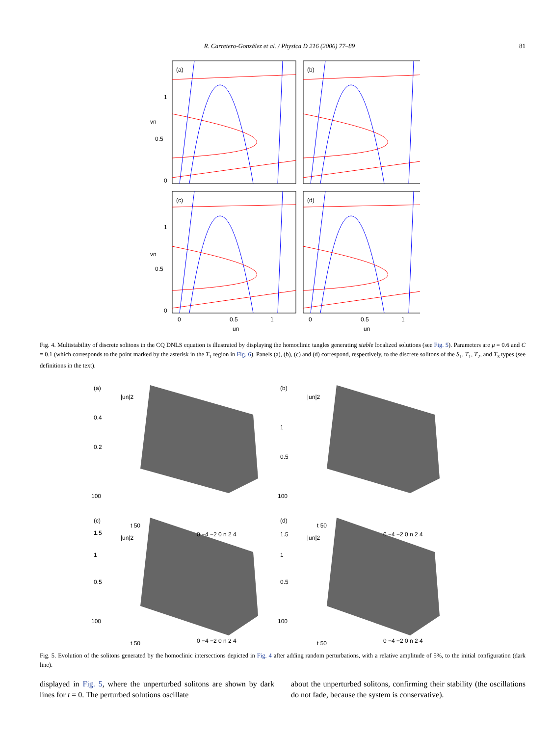R. Carretero-González et al. / Physica D 216 (2006) 77–89 81
(a)
(b)
(c)
(d)
0
0.5
1
0
0.5
1
vn
vn
0
0.5
1
0
0.5
1
un
un
Fig. 4. Multistability of discrete solitons in the CQ DNLS equation is illustrated by displaying the homoclinic tangles generating stable localized solutions (see Fig. 5). Parameters are μ = 0.6 and C = 0.1 (which corresponds to the point marked by the asterisk in the T<sub>1</sub> region in Fig. 6). Panels (a), (b), (c) and (d) correspond, respectively, to the discrete solitons of the S<sub>1</sub>, T<sub>1</sub>, T<sub>2</sub>, and T<sub>3</sub> types (see definitions in the text).
(a)
|un|2
0.4
0.2
100
t 50
0 −4 −2 0 n 2 4
(b)
|un|2
1
0.5
100
t 50
0 −4 −2 0 n 2 4
(c)
|un|2
1.5
1
0.5
100
t 50
0 −4 −2 0 n 2 4
(d)
|un|2
1.5
1
0.5
100
t 50
0 −4 −2 0 n 2 4
Fig. 5. Evolution of the solitons generated by the homoclinic intersections depicted in Fig. 4 after adding random perturbations, with a relative amplitude of 5%, to the initial configuration (dark line).
displayed in Fig. 5, where the unperturbed solitons are shown by dark lines for t = 0. The perturbed solutions oscillate
about the unperturbed solitons, confirming their stability (the oscillations do not fade, because the system is conservative).